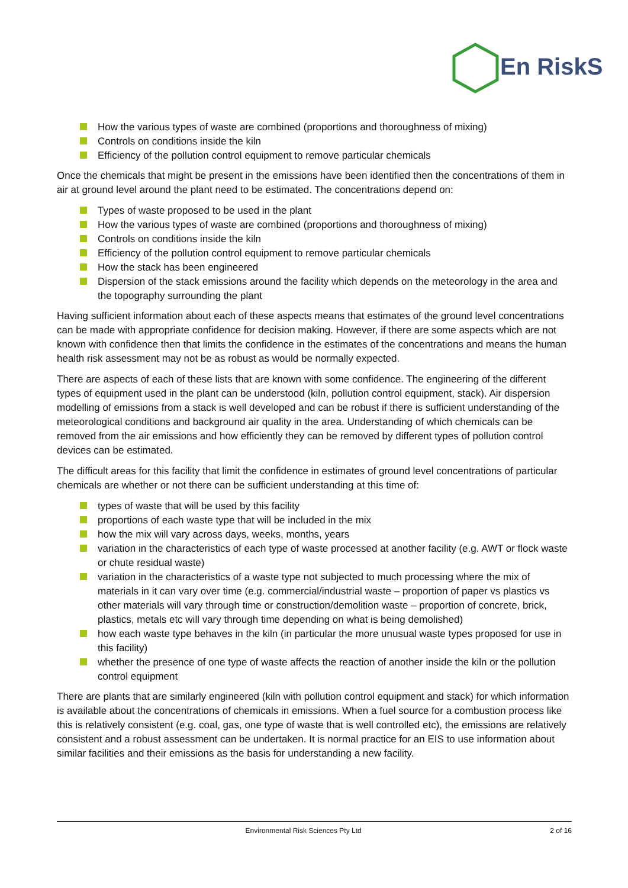En RiskS
How the various types of waste are combined (proportions and thoroughness of mixing)
Controls on conditions inside the kiln
Efficiency of the pollution control equipment to remove particular chemicals
Once the chemicals that might be present in the emissions have been identified then the concentrations of them in air at ground level around the plant need to be estimated. The concentrations depend on:
Types of waste proposed to be used in the plant
How the various types of waste are combined (proportions and thoroughness of mixing)
Controls on conditions inside the kiln
Efficiency of the pollution control equipment to remove particular chemicals
How the stack has been engineered
Dispersion of the stack emissions around the facility which depends on the meteorology in the area and the topography surrounding the plant
Having sufficient information about each of these aspects means that estimates of the ground level concentrations can be made with appropriate confidence for decision making. However, if there are some aspects which are not known with confidence then that limits the confidence in the estimates of the concentrations and means the human health risk assessment may not be as robust as would be normally expected.
There are aspects of each of these lists that are known with some confidence. The engineering of the different types of equipment used in the plant can be understood (kiln, pollution control equipment, stack). Air dispersion modelling of emissions from a stack is well developed and can be robust if there is sufficient understanding of the meteorological conditions and background air quality in the area. Understanding of which chemicals can be removed from the air emissions and how efficiently they can be removed by different types of pollution control devices can be estimated.
The difficult areas for this facility that limit the confidence in estimates of ground level concentrations of particular chemicals are whether or not there can be sufficient understanding at this time of:
types of waste that will be used by this facility
proportions of each waste type that will be included in the mix
how the mix will vary across days, weeks, months, years
variation in the characteristics of each type of waste processed at another facility (e.g. AWT or flock waste or chute residual waste)
variation in the characteristics of a waste type not subjected to much processing where the mix of materials in it can vary over time (e.g. commercial/industrial waste – proportion of paper vs plastics vs other materials will vary through time or construction/demolition waste – proportion of concrete, brick, plastics, metals etc will vary through time depending on what is being demolished)
how each waste type behaves in the kiln (in particular the more unusual waste types proposed for use in this facility)
whether the presence of one type of waste affects the reaction of another inside the kiln or the pollution control equipment
There are plants that are similarly engineered (kiln with pollution control equipment and stack) for which information is available about the concentrations of chemicals in emissions. When a fuel source for a combustion process like this is relatively consistent (e.g. coal, gas, one type of waste that is well controlled etc), the emissions are relatively consistent and a robust assessment can be undertaken. It is normal practice for an EIS to use information about similar facilities and their emissions as the basis for understanding a new facility.
Environmental Risk Sciences Pty Ltd 2 of 16